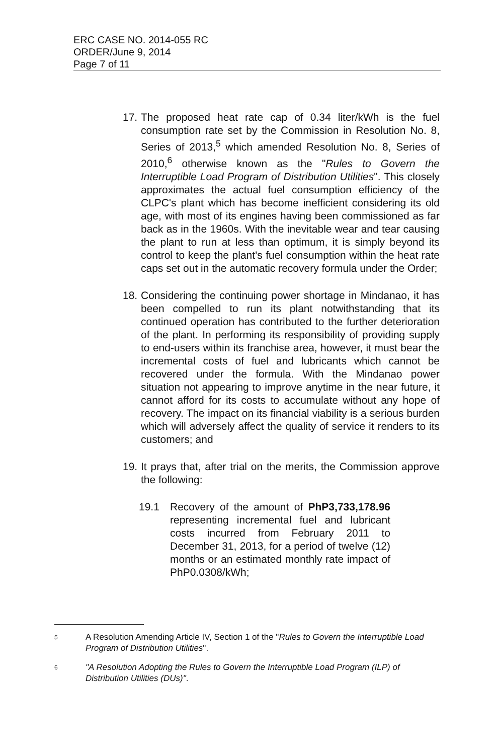ERC CASE NO. 2014-055 RC
ORDER/June 9, 2014
Page 7 of 11
17.
The proposed heat rate cap of 0.34 liter/kWh is the fuel consumption rate set by the Commission in Resolution No. 8, Series of 2013,<sup>5</sup> which amended Resolution No. 8, Series of 2010,<sup>6</sup> otherwise known as the "Rules to Govern the Interruptible Load Program of Distribution Utilities". This closely approximates the actual fuel consumption efficiency of the CLPC's plant which has become inefficient considering its old age, with most of its engines having been commissioned as far back as in the 1960s. With the inevitable wear and tear causing the plant to run at less than optimum, it is simply beyond its control to keep the plant's fuel consumption within the heat rate caps set out in the automatic recovery formula under the Order;
18.
Considering the continuing power shortage in Mindanao, it has been compelled to run its plant notwithstanding that its continued operation has contributed to the further deterioration of the plant. In performing its responsibility of providing supply to end-users within its franchise area, however, it must bear the incremental costs of fuel and lubricants which cannot be recovered under the formula. With the Mindanao power situation not appearing to improve anytime in the near future, it cannot afford for its costs to accumulate without any hope of recovery. The impact on its financial viability is a serious burden which will adversely affect the quality of service it renders to its customers; and
19.
It prays that, after trial on the merits, the Commission approve the following:
19.1 Recovery of the amount of PhP3,733,178.96 representing incremental fuel and lubricant costs incurred from February 2011 to December 31, 2013, for a period of twelve (12) months or an estimated monthly rate impact of PhP0.0308/kWh;
5
A Resolution Amending Article IV, Section 1 of the "Rules to Govern the Interruptible Load Program of Distribution Utilities".
6
"A Resolution Adopting the Rules to Govern the Interruptible Load Program (ILP) of Distribution Utilities (DUs)".